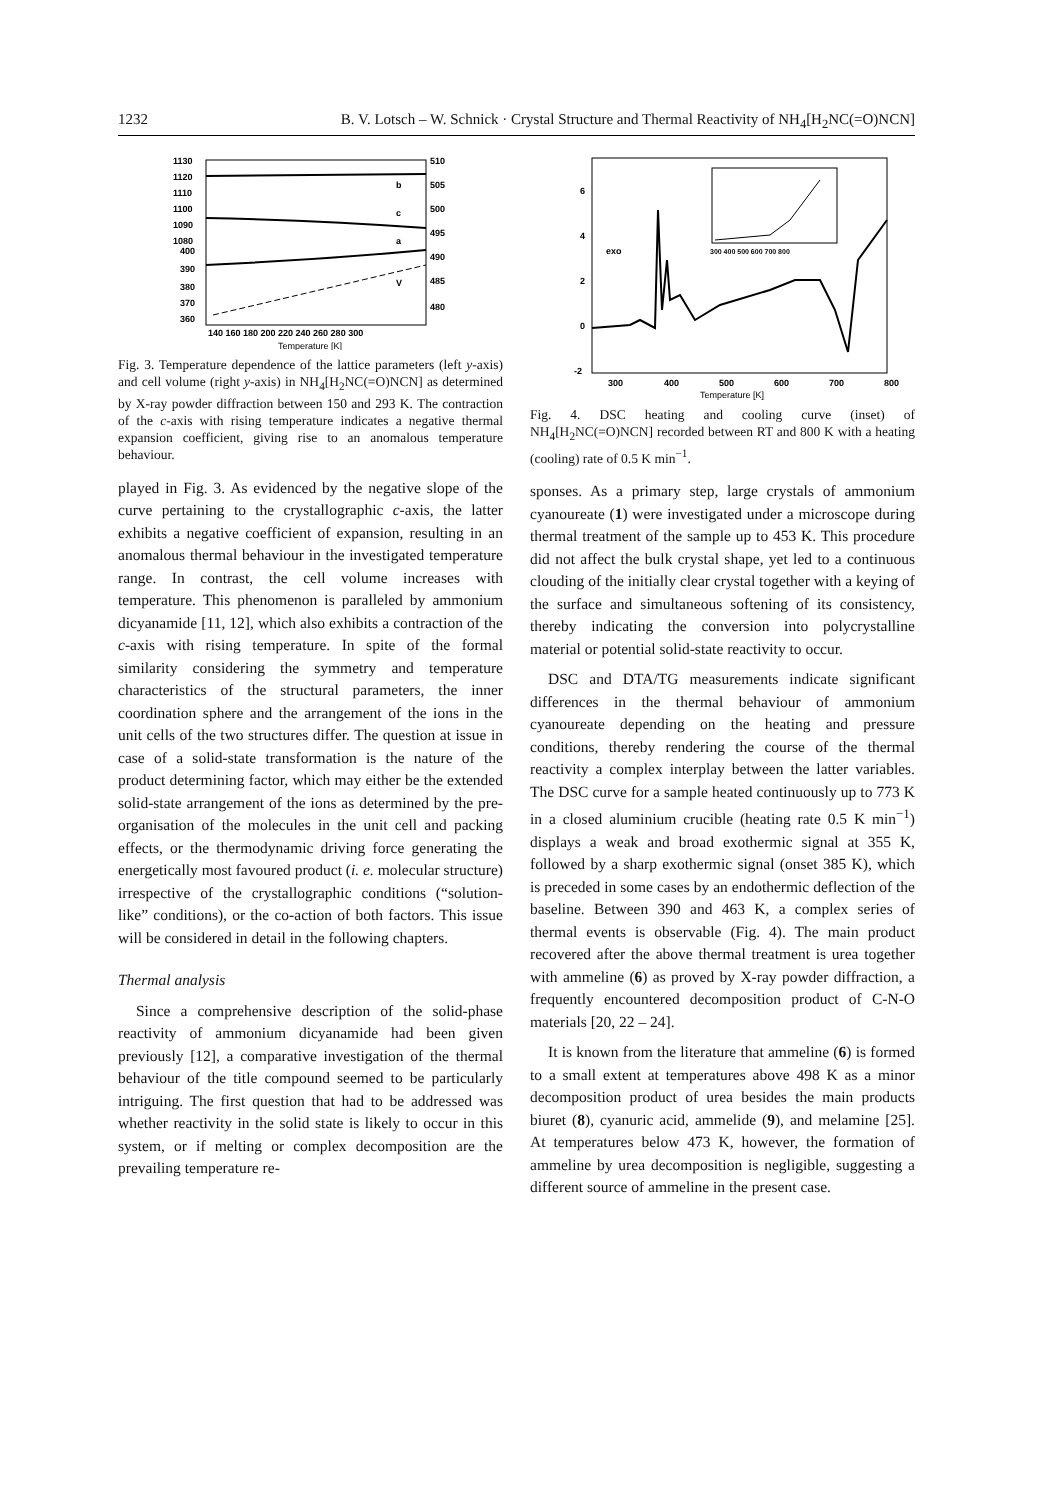1232 B. V. Lotsch – W. Schnick · Crystal Structure and Thermal Reactivity of NH<sub>4</sub>[H<sub>2</sub>NC(=O)NCN]
1130
1120
1110
1100
1090
1080
400
390
380
370
360
510
505
500
495
490
485
480
b
c
a
V
140 160 180 200 220 240 260 280 300
Temperature [K]
Fig. 3. Temperature dependence of the lattice parameters (left y-axis) and cell volume (right y-axis) in NH<sub>4</sub>[H<sub>2</sub>NC(=O)NCN] as determined by X-ray powder diffraction between 150 and 293 K. The contraction of the c-axis with rising temperature indicates a negative thermal expansion coefficient, giving rise to an anomalous temperature behaviour.
played in Fig. 3. As evidenced by the negative slope of the curve pertaining to the crystallographic c-axis, the latter exhibits a negative coefficient of expansion, resulting in an anomalous thermal behaviour in the investigated temperature range. In contrast, the cell volume increases with temperature. This phenomenon is paralleled by ammonium dicyanamide [11, 12], which also exhibits a contraction of the c-axis with rising temperature. In spite of the formal similarity considering the symmetry and temperature characteristics of the structural parameters, the inner coordination sphere and the arrangement of the ions in the unit cells of the two structures differ. The question at issue in case of a solid-state transformation is the nature of the product determining factor, which may either be the extended solid-state arrangement of the ions as determined by the pre-organisation of the molecules in the unit cell and packing effects, or the thermodynamic driving force generating the energetically most favoured product (i. e. molecular structure) irrespective of the crystallographic conditions (“solution-like” conditions), or the co-action of both factors. This issue will be considered in detail in the following chapters.
Thermal analysis
Since a comprehensive description of the solid-phase reactivity of ammonium dicyanamide had been given previously [12], a comparative investigation of the thermal behaviour of the title compound seemed to be particularly intriguing. The first question that had to be addressed was whether reactivity in the solid state is likely to occur in this system, or if melting or complex decomposition are the prevailing temperature re-
6
4
2
0
-2
exo
300 400 500 600 700 800
300
400
500
600
700
800
Temperature [K]
Fig. 4. DSC heating and cooling curve (inset) of NH<sub>4</sub>[H<sub>2</sub>NC(=O)NCN] recorded between RT and 800 K with a heating (cooling) rate of 0.5 K min<sup>−1</sup>.
sponses. As a primary step, large crystals of ammonium cyanoureate (1) were investigated under a microscope during thermal treatment of the sample up to 453 K. This procedure did not affect the bulk crystal shape, yet led to a continuous clouding of the initially clear crystal together with a keying of the surface and simultaneous softening of its consistency, thereby indicating the conversion into polycrystalline material or potential solid-state reactivity to occur.
DSC and DTA/TG measurements indicate significant differences in the thermal behaviour of ammonium cyanoureate depending on the heating and pressure conditions, thereby rendering the course of the thermal reactivity a complex interplay between the latter variables. The DSC curve for a sample heated continuously up to 773 K in a closed aluminium crucible (heating rate 0.5 K min<sup>−1</sup>) displays a weak and broad exothermic signal at 355 K, followed by a sharp exothermic signal (onset 385 K), which is preceded in some cases by an endothermic deflection of the baseline. Between 390 and 463 K, a complex series of thermal events is observable (Fig. 4). The main product recovered after the above thermal treatment is urea together with ammeline (6) as proved by X-ray powder diffraction, a frequently encountered decomposition product of C-N-O materials [20, 22 – 24].
It is known from the literature that ammeline (6) is formed to a small extent at temperatures above 498 K as a minor decomposition product of urea besides the main products biuret (8), cyanuric acid, ammelide (9), and melamine [25]. At temperatures below 473 K, however, the formation of ammeline by urea decomposition is negligible, suggesting a different source of ammeline in the present case.